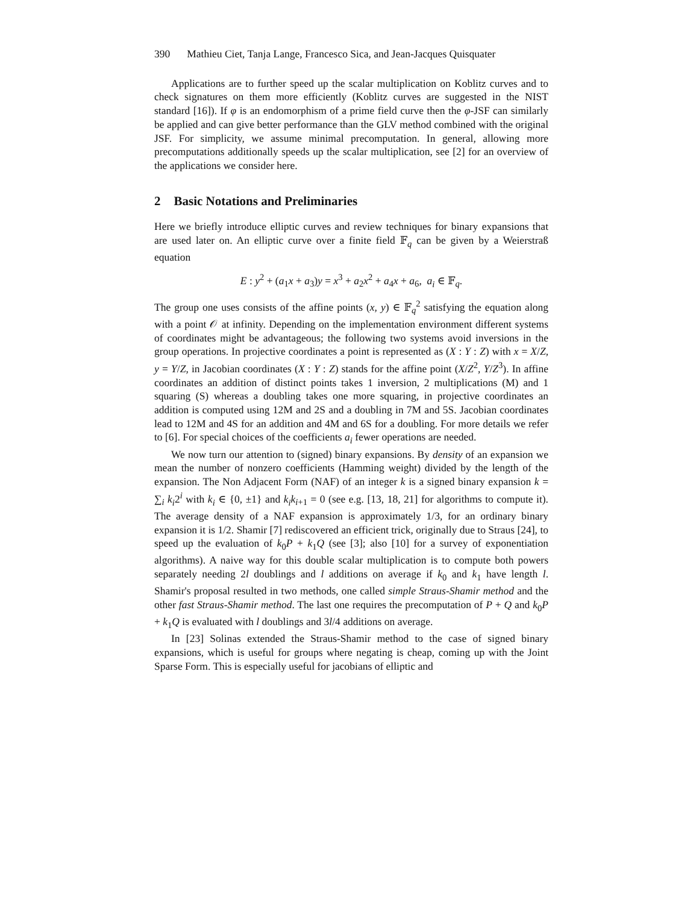390 Mathieu Ciet, Tanja Lange, Francesco Sica, and Jean-Jacques Quisquater
Applications are to further speed up the scalar multiplication on Koblitz curves and to check signatures on them more efficiently (Koblitz curves are suggested in the NIST standard [16]). If φ is an endomorphism of a prime field curve then the φ-JSF can similarly be applied and can give better performance than the GLV method combined with the original JSF. For simplicity, we assume minimal precomputation. In general, allowing more precomputations additionally speeds up the scalar multiplication, see [2] for an overview of the applications we consider here.
2 Basic Notations and Preliminaries
Here we briefly introduce elliptic curves and review techniques for binary expansions that are used later on. An elliptic curve over a finite field 𝔽<sub>q</sub> can be given by a Weierstraß equation
E : y<sup>2</sup> + (a<sub>1</sub>x + a<sub>3</sub>)y = x<sup>3</sup> + a<sub>2</sub>x<sup>2</sup> + a<sub>4</sub>x + a<sub>6</sub>, a<sub>i</sub> ∈ 𝔽<sub>q</sub>.
The group one uses consists of the affine points (x, y) ∈ 𝔽<sub>q</sub><sup>2</sup> satisfying the equation along with a point 𝒪 at infinity. Depending on the implementation environment different systems of coordinates might be advantageous; the following two systems avoid inversions in the group operations. In projective coordinates a point is represented as (X : Y : Z) with x = X/Z, y = Y/Z, in Jacobian coordinates (X : Y : Z) stands for the affine point (X/Z<sup>2</sup>, Y/Z<sup>3</sup>). In affine coordinates an addition of distinct points takes 1 inversion, 2 multiplications (M) and 1 squaring (S) whereas a doubling takes one more squaring, in projective coordinates an addition is computed using 12M and 2S and a doubling in 7M and 5S. Jacobian coordinates lead to 12M and 4S for an addition and 4M and 6S for a doubling. For more details we refer to [6]. For special choices of the coefficients a<sub>i</sub> fewer operations are needed.
We now turn our attention to (signed) binary expansions. By density of an expansion we mean the number of nonzero coefficients (Hamming weight) divided by the length of the expansion. The Non Adjacent Form (NAF) of an integer k is a signed binary expansion k = ∑<sub>i</sub> k<sub>i</sub>2<sup>i</sup> with k<sub>i</sub> ∈ {0, ±1} and k<sub>i</sub>k<sub>i+1</sub> = 0 (see e.g. [13, 18, 21] for algorithms to compute it). The average density of a NAF expansion is approximately 1/3, for an ordinary binary expansion it is 1/2. Shamir [7] rediscovered an efficient trick, originally due to Straus [24], to speed up the evaluation of k<sub>0</sub>P + k<sub>1</sub>Q (see [3]; also [10] for a survey of exponentiation algorithms). A naive way for this double scalar multiplication is to compute both powers separately needing 2l doublings and l additions on average if k<sub>0</sub> and k<sub>1</sub> have length l. Shamir's proposal resulted in two methods, one called simple Straus-Shamir method and the other fast Straus-Shamir method. The last one requires the precomputation of P + Q and k<sub>0</sub>P + k<sub>1</sub>Q is evaluated with l doublings and 3l/4 additions on average.
In [23] Solinas extended the Straus-Shamir method to the case of signed binary expansions, which is useful for groups where negating is cheap, coming up with the Joint Sparse Form. This is especially useful for jacobians of elliptic and